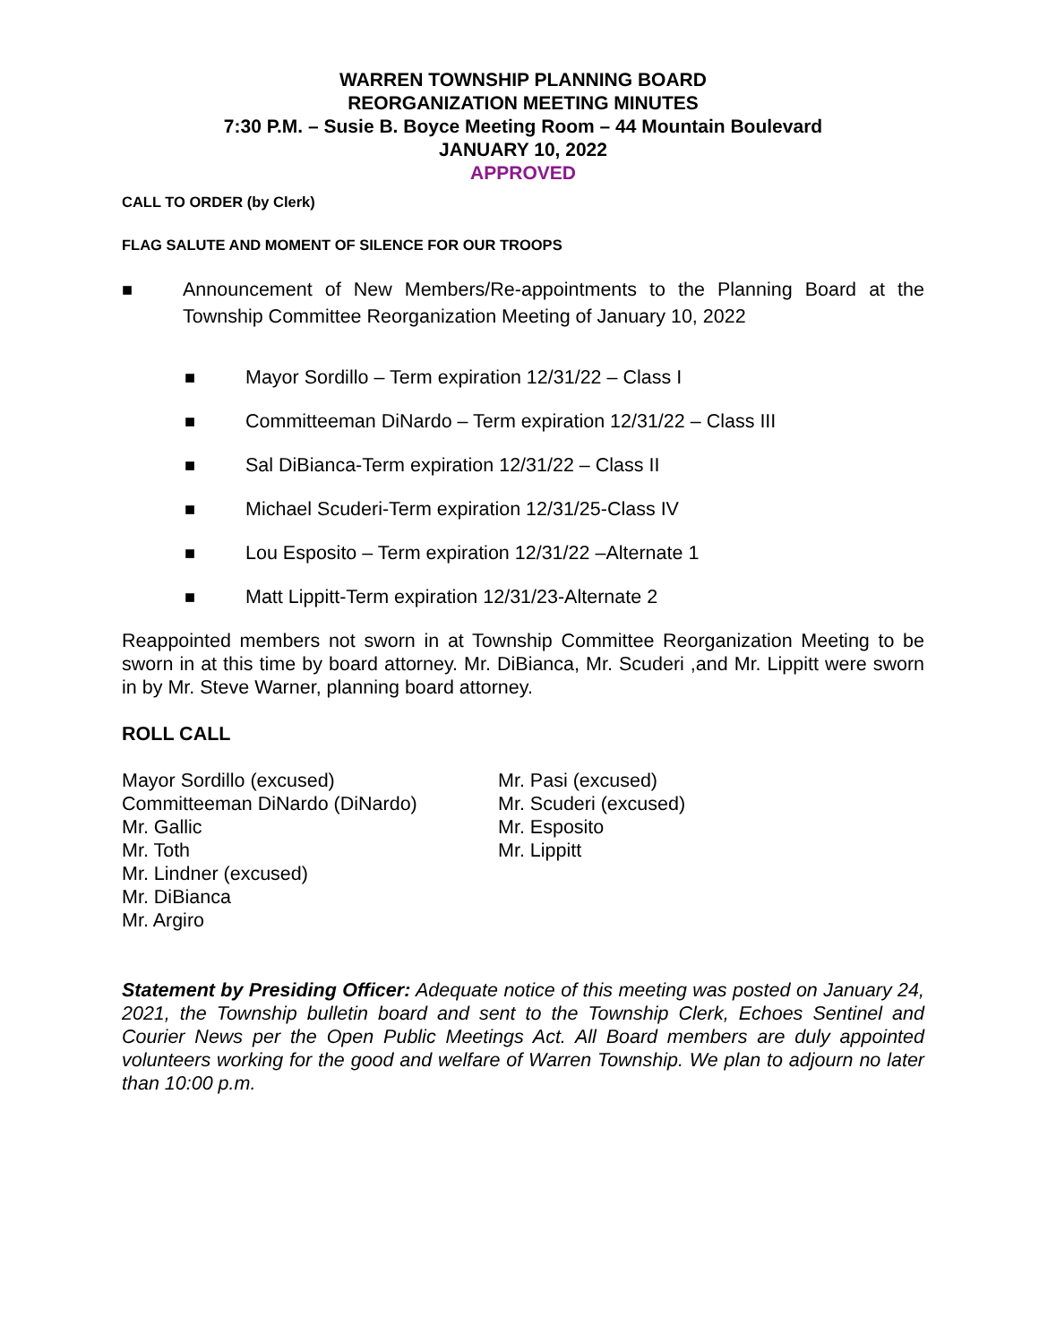WARREN TOWNSHIP PLANNING BOARD
REORGANIZATION MEETING MINUTES
7:30 P.M. – Susie B. Boyce Meeting Room – 44 Mountain Boulevard
JANUARY 10, 2022
APPROVED
CALL TO ORDER (by Clerk)
FLAG SALUTE AND MOMENT OF SILENCE FOR OUR TROOPS
■ Announcement of New Members/Re-appointments to the Planning Board at the Township Committee Reorganization Meeting of January 10, 2022
■ Mayor Sordillo – Term expiration 12/31/22 – Class I
■ Committeeman DiNardo – Term expiration 12/31/22 – Class III
■ Sal DiBianca-Term expiration 12/31/22 – Class II
■ Michael Scuderi-Term expiration 12/31/25-Class IV
■ Lou Esposito – Term expiration 12/31/22 –Alternate 1
■ Matt Lippitt-Term expiration 12/31/23-Alternate 2
Reappointed members not sworn in at Township Committee Reorganization Meeting to be sworn in at this time by board attorney. Mr. DiBianca, Mr. Scuderi ,and Mr. Lippitt were sworn in by Mr. Steve Warner, planning board attorney.
ROLL CALL
Mayor Sordillo (excused)
Committeeman DiNardo (DiNardo)
Mr. Gallic
Mr. Toth
Mr. Lindner (excused)
Mr. DiBianca
Mr. Argiro
Mr. Pasi (excused)
Mr. Scuderi (excused)
Mr. Esposito
Mr. Lippitt
Statement by Presiding Officer: Adequate notice of this meeting was posted on January 24, 2021, the Township bulletin board and sent to the Township Clerk, Echoes Sentinel and Courier News per the Open Public Meetings Act. All Board members are duly appointed volunteers working for the good and welfare of Warren Township. We plan to adjourn no later than 10:00 p.m.